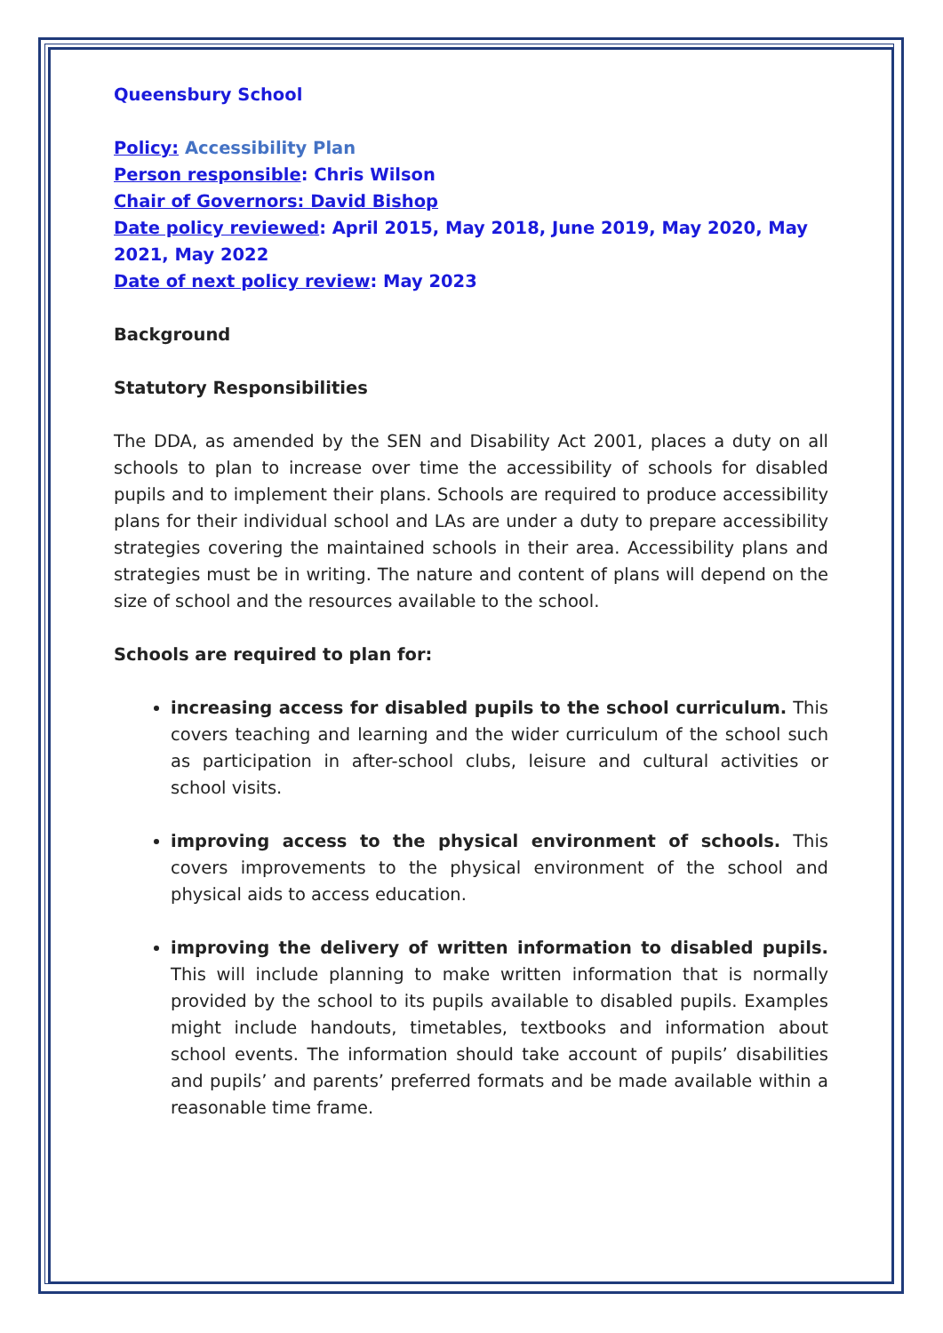Queensbury School
Policy: Accessibility Plan
Person responsible: Chris Wilson
Chair of Governors: David Bishop
Date policy reviewed: April 2015, May 2018, June 2019, May 2020, May 2021, May 2022
Date of next policy review: May 2023
Background
Statutory Responsibilities
The DDA, as amended by the SEN and Disability Act 2001, places a duty on all schools to plan to increase over time the accessibility of schools for disabled pupils and to implement their plans. Schools are required to produce accessibility plans for their individual school and LAs are under a duty to prepare accessibility strategies covering the maintained schools in their area. Accessibility plans and strategies must be in writing. The nature and content of plans will depend on the size of school and the resources available to the school.
Schools are required to plan for:
increasing access for disabled pupils to the school curriculum. This covers teaching and learning and the wider curriculum of the school such as participation in after-school clubs, leisure and cultural activities or school visits.
improving access to the physical environment of schools. This covers improvements to the physical environment of the school and physical aids to access education.
improving the delivery of written information to disabled pupils. This will include planning to make written information that is normally provided by the school to its pupils available to disabled pupils. Examples might include handouts, timetables, textbooks and information about school events. The information should take account of pupils’ disabilities and pupils’ and parents’ preferred formats and be made available within a reasonable time frame.